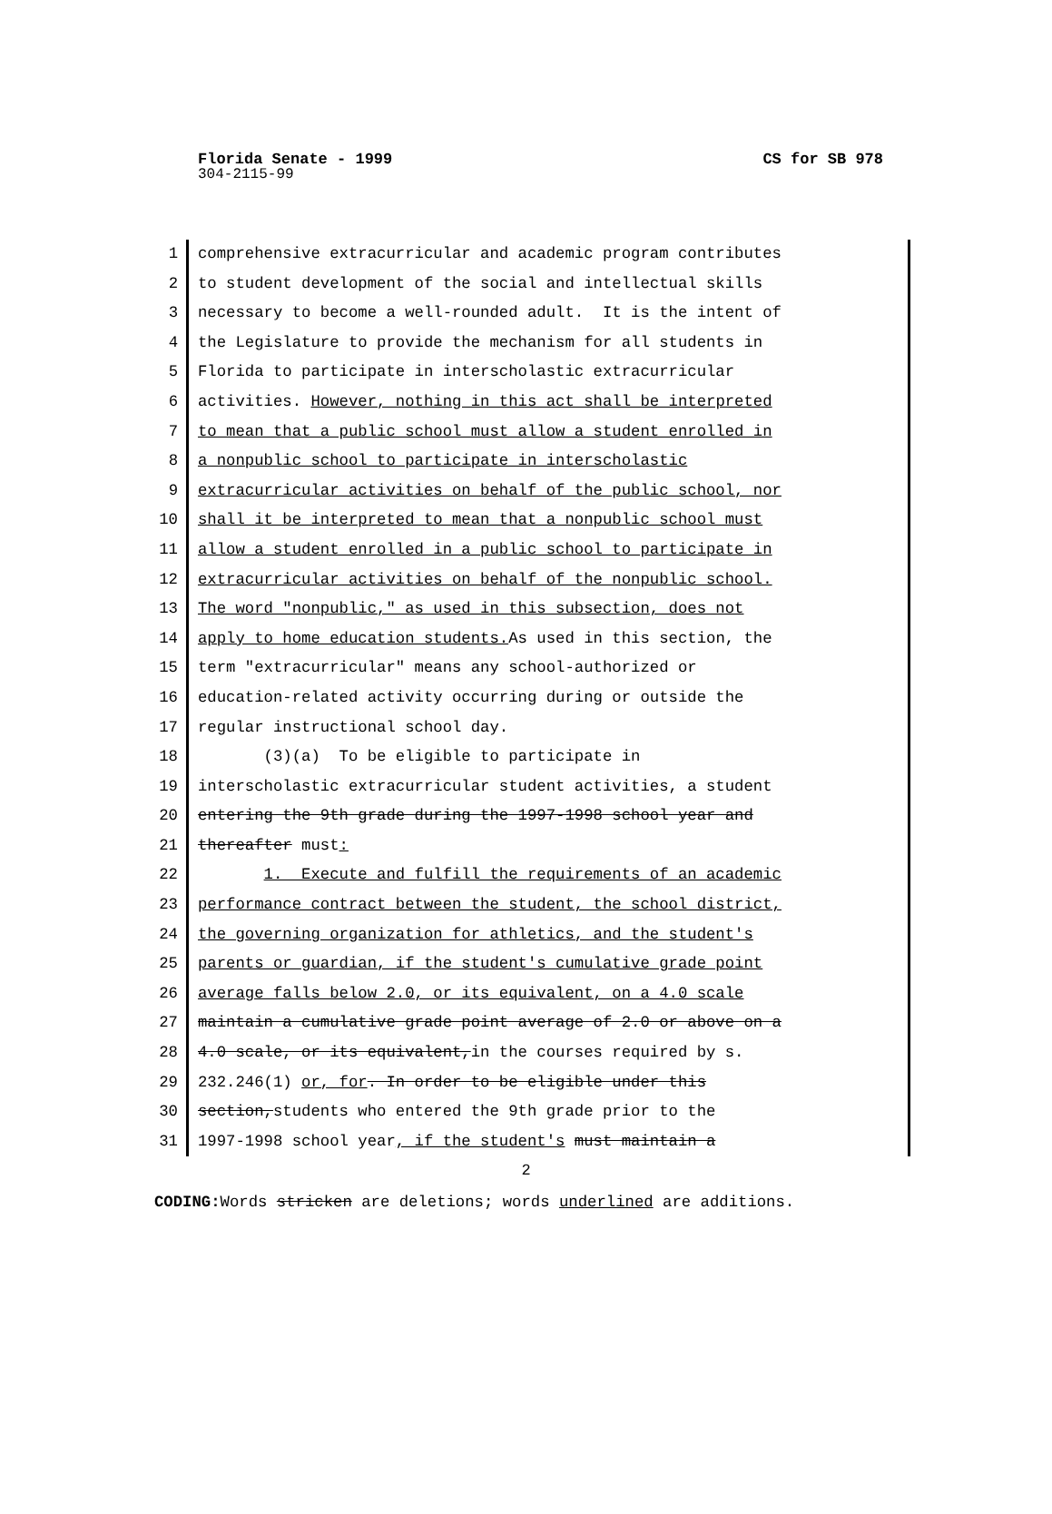Florida Senate - 1999 CS for SB 978
304-2115-99
1 comprehensive extracurricular and academic program contributes
2 to student development of the social and intellectual skills
3 necessary to become a well-rounded adult. It is the intent of
4 the Legislature to provide the mechanism for all students in
5 Florida to participate in interscholastic extracurricular
6 activities. However, nothing in this act shall be interpreted
7 to mean that a public school must allow a student enrolled in
8 a nonpublic school to participate in interscholastic
9 extracurricular activities on behalf of the public school, nor
10 shall it be interpreted to mean that a nonpublic school must
11 allow a student enrolled in a public school to participate in
12 extracurricular activities on behalf of the nonpublic school.
13 The word "nonpublic," as used in this subsection, does not
14 apply to home education students. As used in this section, the
15 term "extracurricular" means any school-authorized or
16 education-related activity occurring during or outside the
17 regular instructional school day.
18 (3)(a) To be eligible to participate in
19 interscholastic extracurricular student activities, a student
20 entering the 9th grade during the 1997-1998 school year and
21 thereafter must:
22 1. Execute and fulfill the requirements of an academic
23 performance contract between the student, the school district,
24 the governing organization for athletics, and the student's
25 parents or guardian, if the student's cumulative grade point
26 average falls below 2.0, or its equivalent, on a 4.0 scale
27 maintain a cumulative grade point average of 2.0 or above on a
28 4.0 scale, or its equivalent,in the courses required by s.
29 232.246(1) or, for. In order to be eligible under this
30 section,students who entered the 9th grade prior to the
31 1997-1998 school year, if the student's must maintain a
2
CODING: Words stricken are deletions; words underlined are additions.